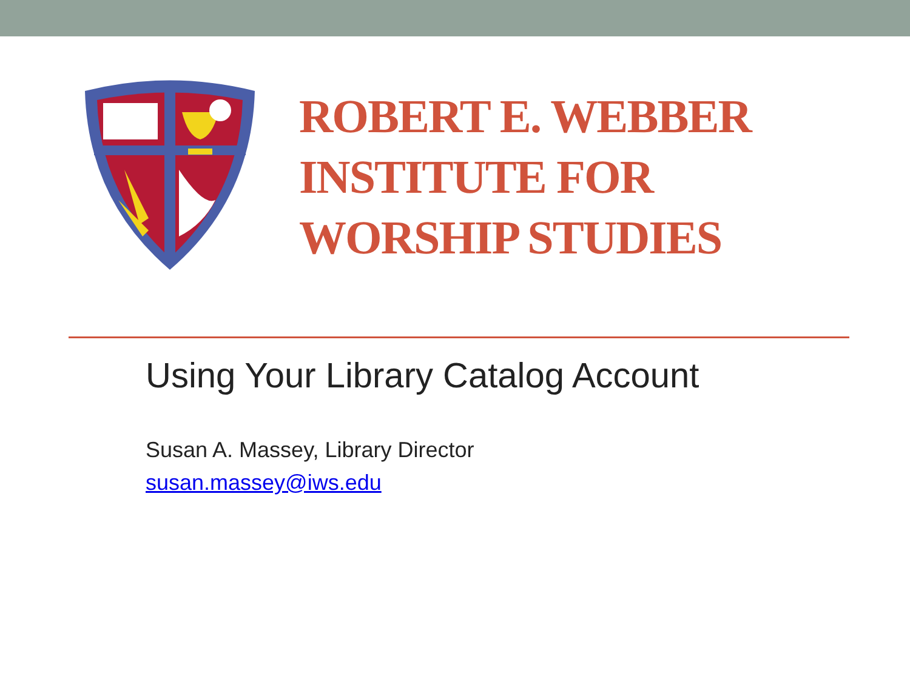ROBERT E. WEBBER
INSTITUTE FOR
WORSHIP STUDIES
Using Your Library Catalog Account
Susan A. Massey, Library Director
susan.massey@iws.edu